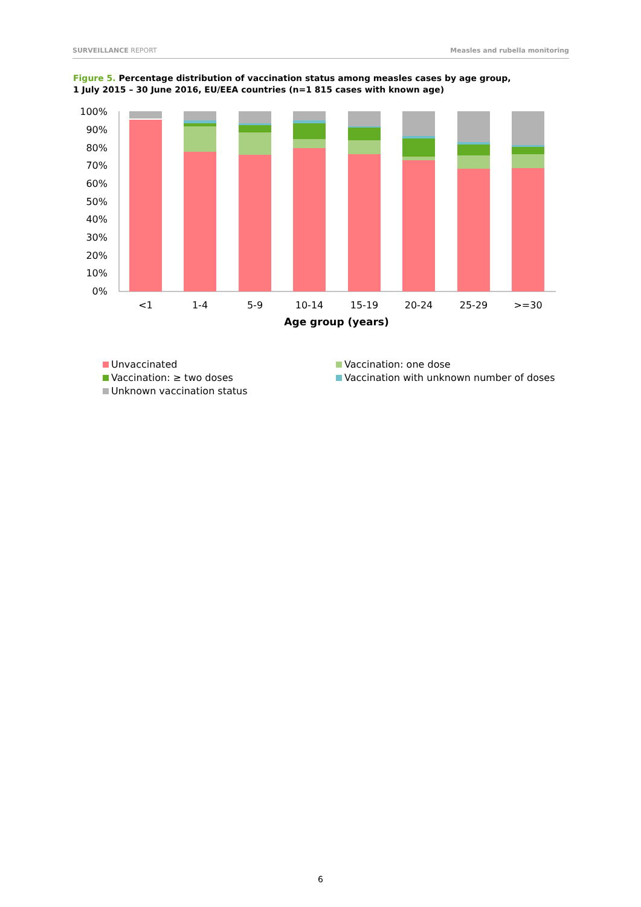SURVEILLANCE REPORT Measles and rubella monitoring
Figure 5. Percentage distribution of vaccination status among measles cases by age group,
1 July 2015 – 30 June 2016, EU/EEA countries (n=1 815 cases with known age)
100%
90%
80%
70%
60%
50%
40%
30%
20%
10%
0%
<1
1-4
5-9
10-14
15-19
20-24
25-29
>=30
Age group (years)
Unvaccinated
Vaccination: one dose
Vaccination: ≥ two doses
Vaccination with unknown number of doses
Unknown vaccination status
6